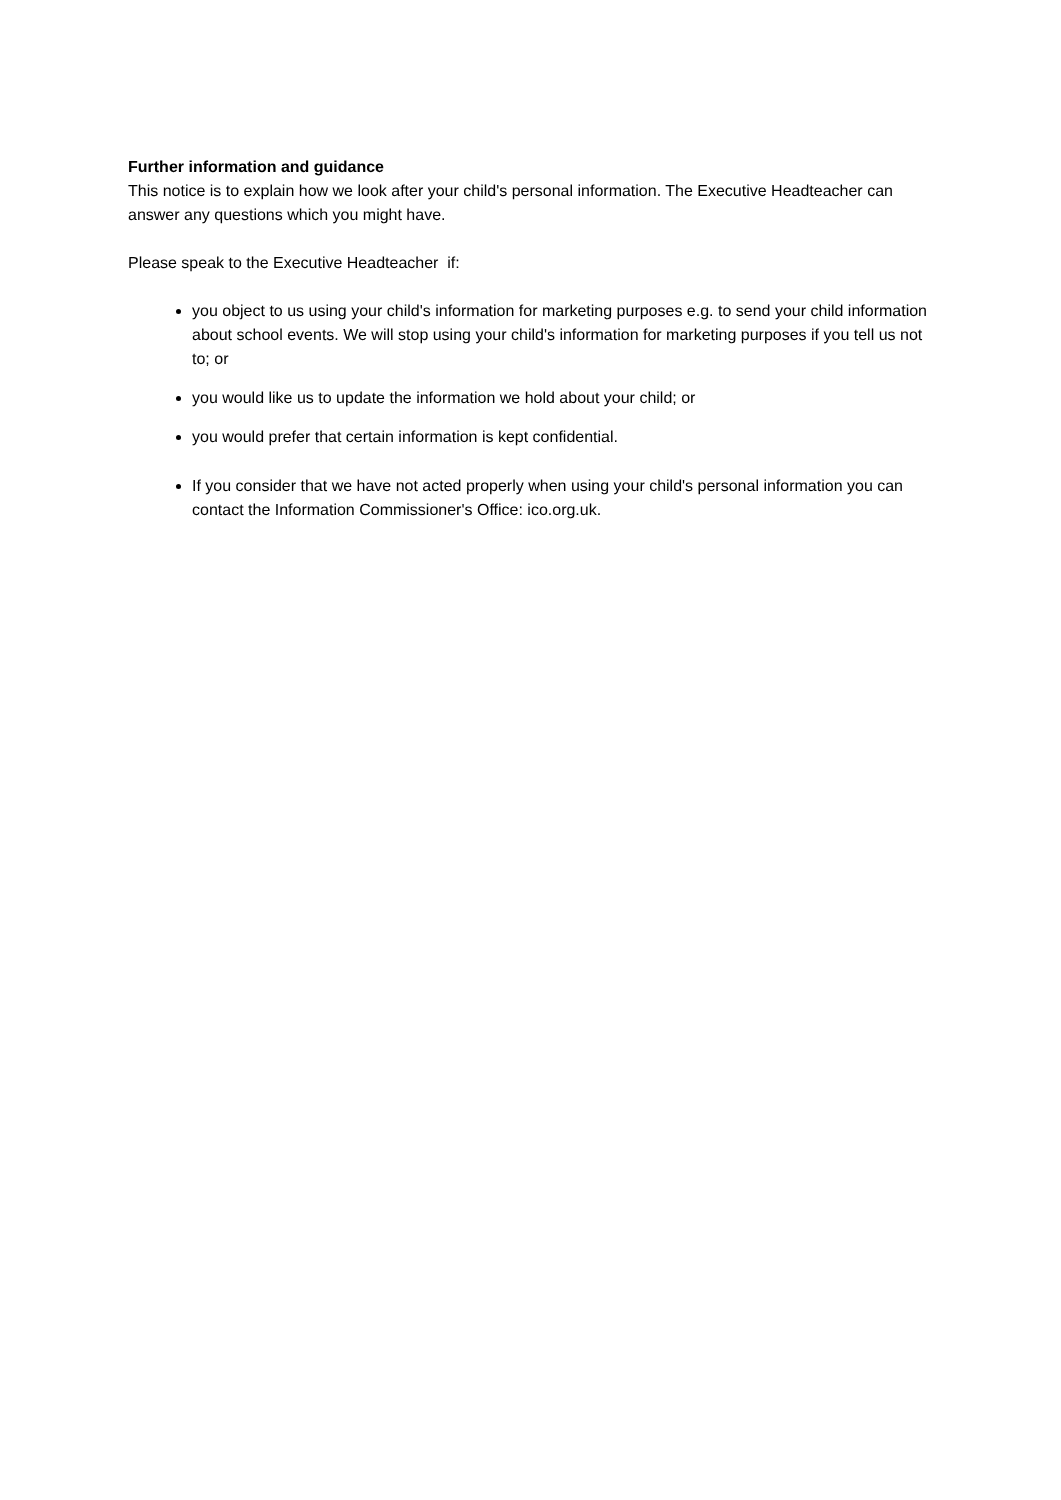Further information and guidance
This notice is to explain how we look after your child's personal information. The Executive Headteacher can answer any questions which you might have.
Please speak to the Executive Headteacher if:
you object to us using your child's information for marketing purposes e.g. to send your child information about school events. We will stop using your child's information for marketing purposes if you tell us not to; or
you would like us to update the information we hold about your child; or
you would prefer that certain information is kept confidential.
If you consider that we have not acted properly when using your child's personal information you can contact the Information Commissioner's Office: ico.org.uk.